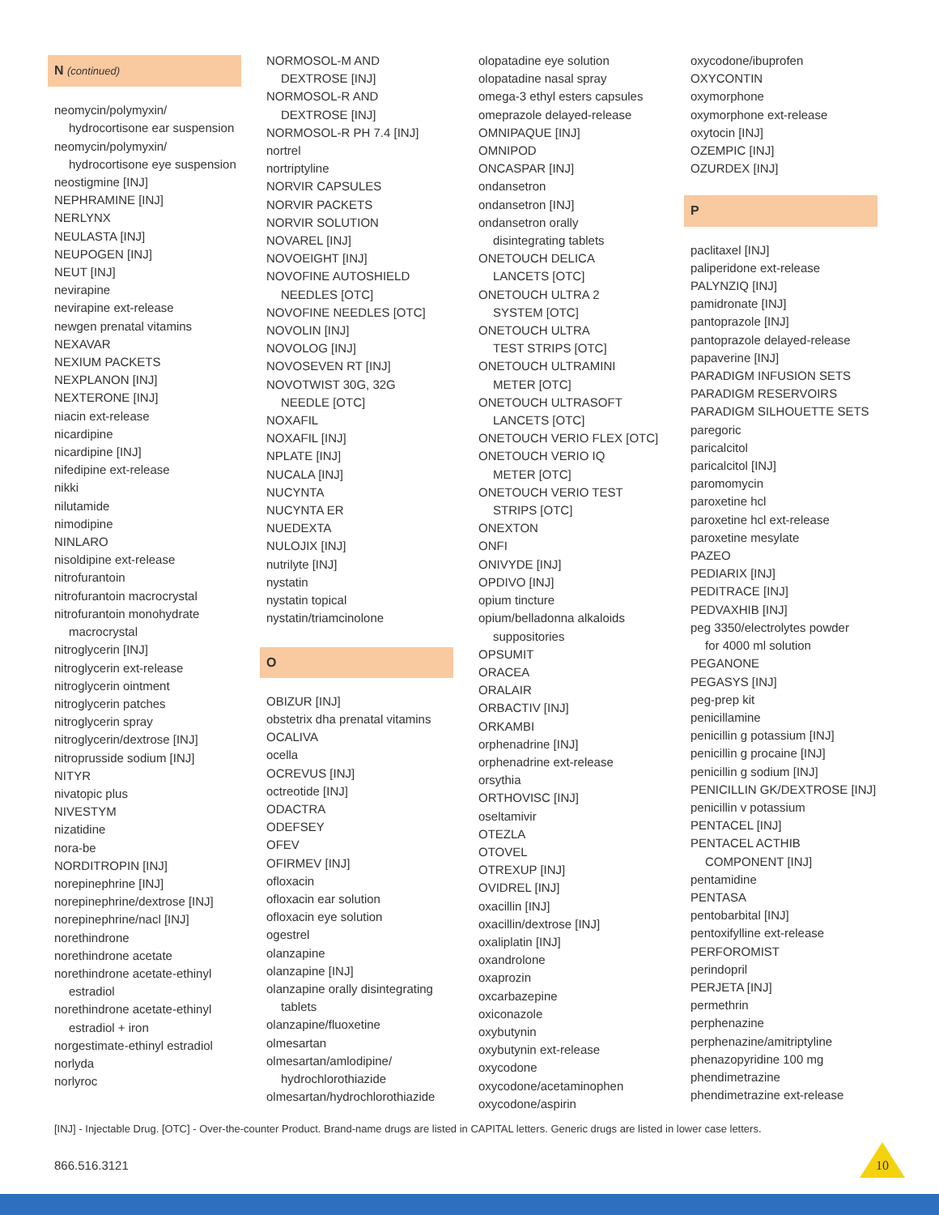N (continued)
neomycin/polymyxin/
hydrocortisone ear suspension
neomycin/polymyxin/
hydrocortisone eye suspension
neostigmine [INJ]
NEPHRAMINE [INJ]
NERLYNX
NEULASTA [INJ]
NEUPOGEN [INJ]
NEUT [INJ]
nevirapine
nevirapine ext-release
newgen prenatal vitamins
NEXAVAR
NEXIUM PACKETS
NEXPLANON [INJ]
NEXTERONE [INJ]
niacin ext-release
nicardipine
nicardipine [INJ]
nifedipine ext-release
nikki
nilutamide
nimodipine
NINLARO
nisoldipine ext-release
nitrofurantoin
nitrofurantoin macrocrystal
nitrofurantoin monohydrate
macrocrystal
nitroglycerin [INJ]
nitroglycerin ext-release
nitroglycerin ointment
nitroglycerin patches
nitroglycerin spray
nitroglycerin/dextrose [INJ]
nitroprusside sodium [INJ]
NITYR
nivatopic plus
NIVESTYM
nizatidine
nora-be
NORDITROPIN [INJ]
norepinephrine [INJ]
norepinephrine/dextrose [INJ]
norepinephrine/nacl [INJ]
norethindrone
norethindrone acetate
norethindrone acetate-ethinyl
estradiol
norethindrone acetate-ethinyl
estradiol + iron
norgestimate-ethinyl estradiol
norlyda
norlyroc
NORMOSOL-M AND
DEXTROSE [INJ]
NORMOSOL-R AND
DEXTROSE [INJ]
NORMOSOL-R PH 7.4 [INJ]
nortrel
nortriptyline
NORVIR CAPSULES
NORVIR PACKETS
NORVIR SOLUTION
NOVAREL [INJ]
NOVOEIGHT [INJ]
NOVOFINE AUTOSHIELD
NEEDLES [OTC]
NOVOFINE NEEDLES [OTC]
NOVOLIN [INJ]
NOVOLOG [INJ]
NOVOSEVEN RT [INJ]
NOVOTWIST 30G, 32G
NEEDLE [OTC]
NOXAFIL
NOXAFIL [INJ]
NPLATE [INJ]
NUCALA [INJ]
NUCYNTA
NUCYNTA ER
NUEDEXTA
NULOJIX [INJ]
nutrilyte [INJ]
nystatin
nystatin topical
nystatin/triamcinolone
O
OBIZUR [INJ]
obstetrix dha prenatal vitamins
OCALIVA
ocella
OCREVUS [INJ]
octreotide [INJ]
ODACTRA
ODEFSEY
OFEV
OFIRMEV [INJ]
ofloxacin
ofloxacin ear solution
ofloxacin eye solution
ogestrel
olanzapine
olanzapine [INJ]
olanzapine orally disintegrating
tablets
olanzapine/fluoxetine
olmesartan
olmesartan/amlodipine/
hydrochlorothiazide
olmesartan/hydrochlorothiazide
olopatadine eye solution
olopatadine nasal spray
omega-3 ethyl esters capsules
omeprazole delayed-release
OMNIPAQUE [INJ]
OMNIPOD
ONCASPAR [INJ]
ondansetron
ondansetron [INJ]
ondansetron orally
disintegrating tablets
ONETOUCH DELICA
LANCETS [OTC]
ONETOUCH ULTRA 2
SYSTEM [OTC]
ONETOUCH ULTRA
TEST STRIPS [OTC]
ONETOUCH ULTRAMINI
METER [OTC]
ONETOUCH ULTRASOFT
LANCETS [OTC]
ONETOUCH VERIO FLEX [OTC]
ONETOUCH VERIO IQ
METER [OTC]
ONETOUCH VERIO TEST
STRIPS [OTC]
ONEXTON
ONFI
ONIVYDE [INJ]
OPDIVO [INJ]
opium tincture
opium/belladonna alkaloids
suppositories
OPSUMIT
ORACEA
ORALAIR
ORBACTIV [INJ]
ORKAMBI
orphenadrine [INJ]
orphenadrine ext-release
orsythia
ORTHOVISC [INJ]
oseltamivir
OTEZLA
OTOVEL
OTREXUP [INJ]
OVIDREL [INJ]
oxacillin [INJ]
oxacillin/dextrose [INJ]
oxaliplatin [INJ]
oxandrolone
oxaprozin
oxcarbazepine
oxiconazole
oxybutynin
oxybutynin ext-release
oxycodone
oxycodone/acetaminophen
oxycodone/aspirin
oxycodone/ibuprofen
OXYCONTIN
oxymorphone
oxymorphone ext-release
oxytocin [INJ]
OZEMPIC [INJ]
OZURDEX [INJ]
P
paclitaxel [INJ]
paliperidone ext-release
PALYNZIQ [INJ]
pamidronate [INJ]
pantoprazole [INJ]
pantoprazole delayed-release
papaverine [INJ]
PARADIGM INFUSION SETS
PARADIGM RESERVOIRS
PARADIGM SILHOUETTE SETS
paregoric
paricalcitol
paricalcitol [INJ]
paromomycin
paroxetine hcl
paroxetine hcl ext-release
paroxetine mesylate
PAZEO
PEDIARIX [INJ]
PEDITRACE [INJ]
PEDVAXHIB [INJ]
peg 3350/electrolytes powder
for 4000 ml solution
PEGANONE
PEGASYS [INJ]
peg-prep kit
penicillamine
penicillin g potassium [INJ]
penicillin g procaine [INJ]
penicillin g sodium [INJ]
PENICILLIN GK/DEXTROSE [INJ]
penicillin v potassium
PENTACEL [INJ]
PENTACEL ACTHIB
COMPONENT [INJ]
pentamidine
PENTASA
pentobarbital [INJ]
pentoxifylline ext-release
PERFOROMIST
perindopril
PERJETA [INJ]
permethrin
perphenazine
perphenazine/amitriptyline
phenazopyridine 100 mg
phendimetrazine
phendimetrazine ext-release
[INJ] - Injectable Drug. [OTC] - Over-the-counter Product. Brand-name drugs are listed in CAPITAL letters. Generic drugs are listed in lower case letters.
866.516.3121
10